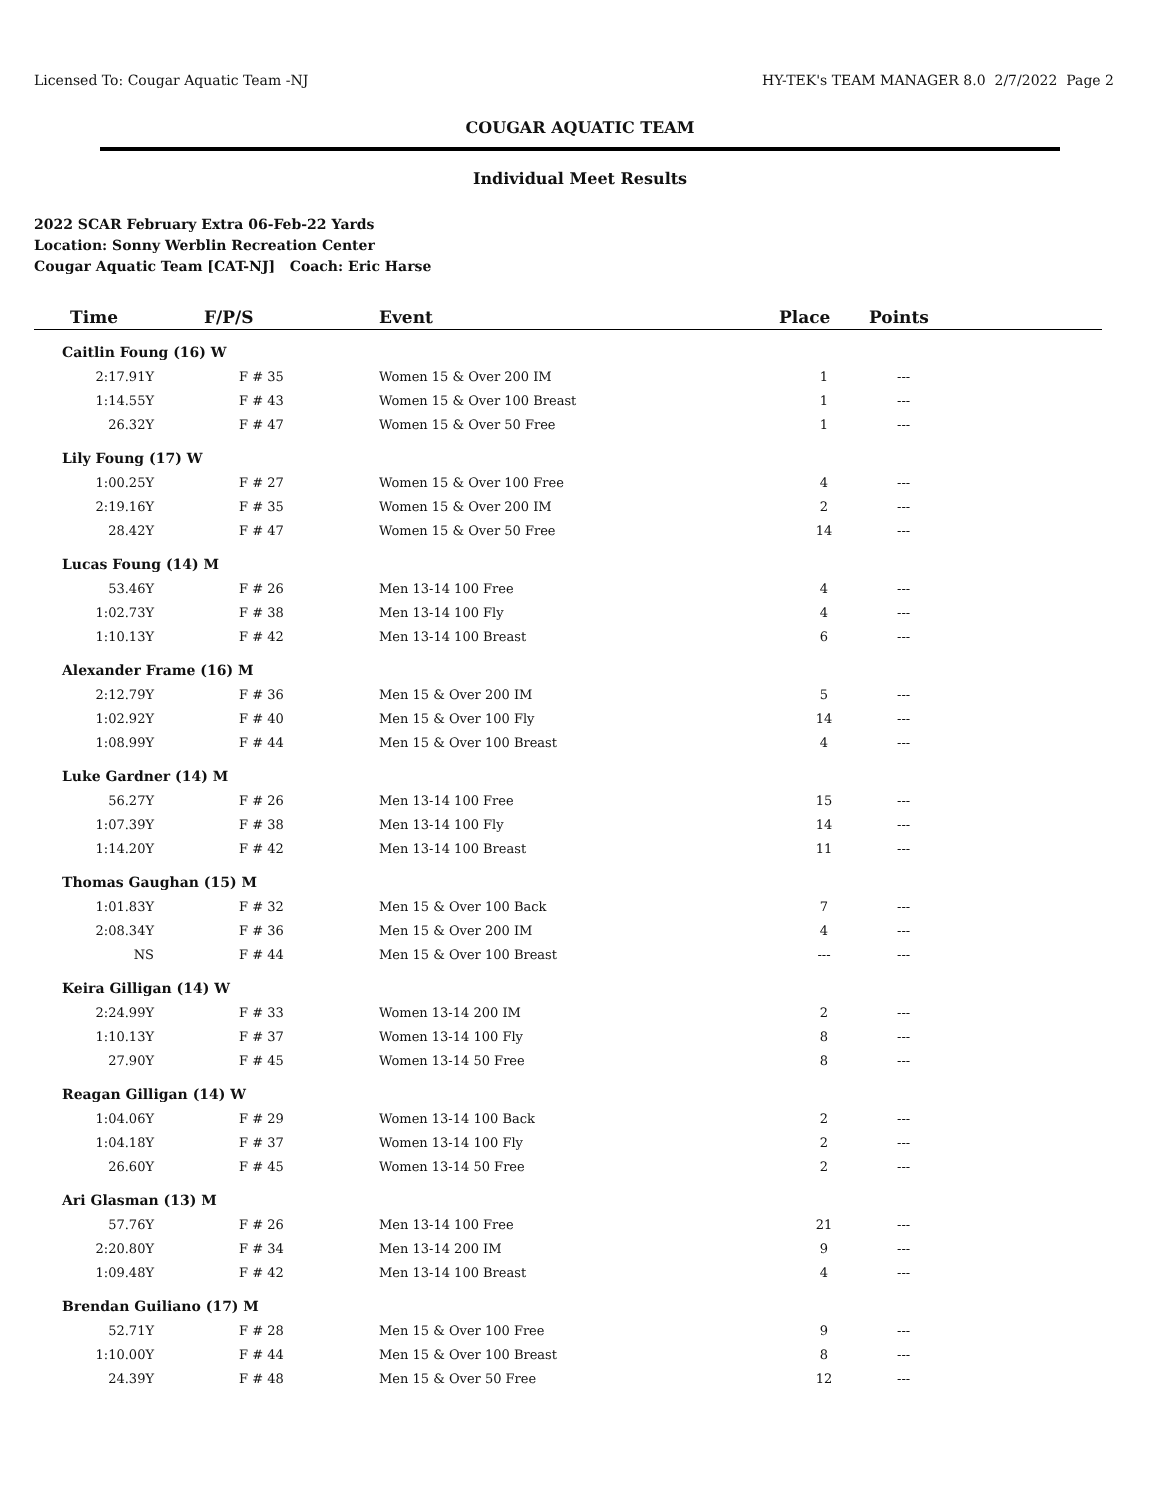Licensed To: Cougar Aquatic Team -NJ HY-TEK's TEAM MANAGER 8.0 2/7/2022 Page 2
COUGAR AQUATIC TEAM
Individual Meet Results
2022 SCAR February Extra 06-Feb-22 Yards
Location: Sonny Werblin Recreation Center
Cougar Aquatic Team [CAT-NJ] Coach: Eric Harse
| Time | F/P/S | Event | Place | Points |
| --- | --- | --- | --- | --- |
| Caitlin Foung (16) W | | | | |
| 2:17.91Y | F # 35 | Women 15 & Over 200 IM | 1 | --- |
| 1:14.55Y | F # 43 | Women 15 & Over 100 Breast | 1 | --- |
| 26.32Y | F # 47 | Women 15 & Over 50 Free | 1 | --- |
| Lily Foung (17) W | | | | |
| 1:00.25Y | F # 27 | Women 15 & Over 100 Free | 4 | --- |
| 2:19.16Y | F # 35 | Women 15 & Over 200 IM | 2 | --- |
| 28.42Y | F # 47 | Women 15 & Over 50 Free | 14 | --- |
| Lucas Foung (14) M | | | | |
| 53.46Y | F # 26 | Men 13-14 100 Free | 4 | --- |
| 1:02.73Y | F # 38 | Men 13-14 100 Fly | 4 | --- |
| 1:10.13Y | F # 42 | Men 13-14 100 Breast | 6 | --- |
| Alexander Frame (16) M | | | | |
| 2:12.79Y | F # 36 | Men 15 & Over 200 IM | 5 | --- |
| 1:02.92Y | F # 40 | Men 15 & Over 100 Fly | 14 | --- |
| 1:08.99Y | F # 44 | Men 15 & Over 100 Breast | 4 | --- |
| Luke Gardner (14) M | | | | |
| 56.27Y | F # 26 | Men 13-14 100 Free | 15 | --- |
| 1:07.39Y | F # 38 | Men 13-14 100 Fly | 14 | --- |
| 1:14.20Y | F # 42 | Men 13-14 100 Breast | 11 | --- |
| Thomas Gaughan (15) M | | | | |
| 1:01.83Y | F # 32 | Men 15 & Over 100 Back | 7 | --- |
| 2:08.34Y | F # 36 | Men 15 & Over 200 IM | 4 | --- |
| NS | F # 44 | Men 15 & Over 100 Breast | --- | --- |
| Keira Gilligan (14) W | | | | |
| 2:24.99Y | F # 33 | Women 13-14 200 IM | 2 | --- |
| 1:10.13Y | F # 37 | Women 13-14 100 Fly | 8 | --- |
| 27.90Y | F # 45 | Women 13-14 50 Free | 8 | --- |
| Reagan Gilligan (14) W | | | | |
| 1:04.06Y | F # 29 | Women 13-14 100 Back | 2 | --- |
| 1:04.18Y | F # 37 | Women 13-14 100 Fly | 2 | --- |
| 26.60Y | F # 45 | Women 13-14 50 Free | 2 | --- |
| Ari Glasman (13) M | | | | |
| 57.76Y | F # 26 | Men 13-14 100 Free | 21 | --- |
| 2:20.80Y | F # 34 | Men 13-14 200 IM | 9 | --- |
| 1:09.48Y | F # 42 | Men 13-14 100 Breast | 4 | --- |
| Brendan Guiliano (17) M | | | | |
| 52.71Y | F # 28 | Men 15 & Over 100 Free | 9 | --- |
| 1:10.00Y | F # 44 | Men 15 & Over 100 Breast | 8 | --- |
| 24.39Y | F # 48 | Men 15 & Over 50 Free | 12 | --- |